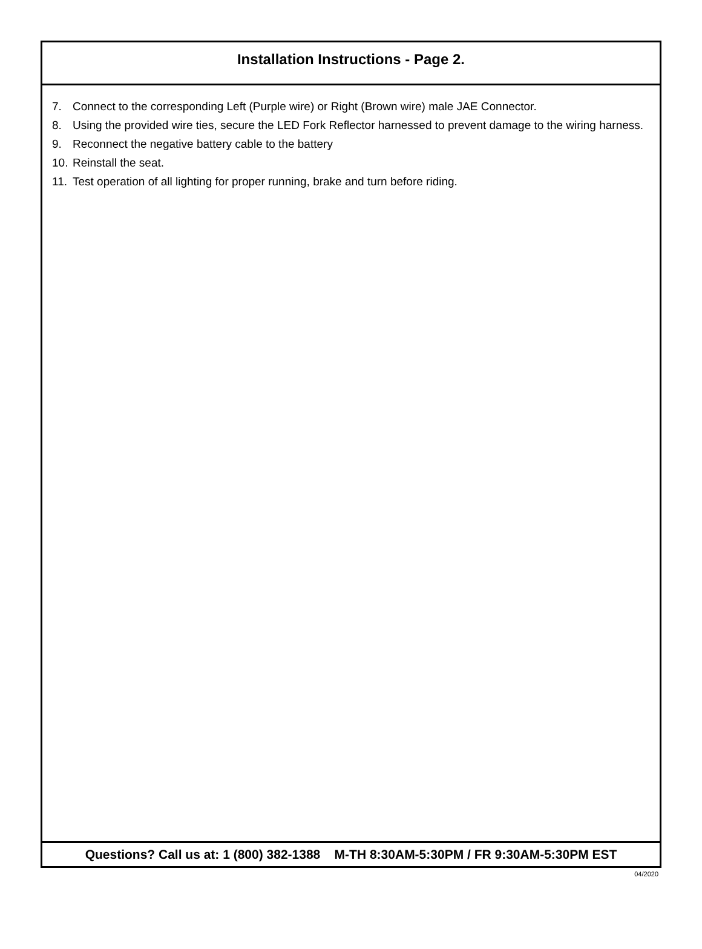Installation Instructions - Page 2.
7. Connect to the corresponding Left (Purple wire) or Right (Brown wire) male JAE Connector.
8. Using the provided wire ties, secure the LED Fork Reflector harnessed to prevent damage to the wiring harness.
9. Reconnect the negative battery cable to the battery
10. Reinstall the seat.
11. Test operation of all lighting for proper running, brake and turn before riding.
Questions? Call us at: 1 (800) 382-1388 M-TH 8:30AM-5:30PM / FR 9:30AM-5:30PM EST
04/2020